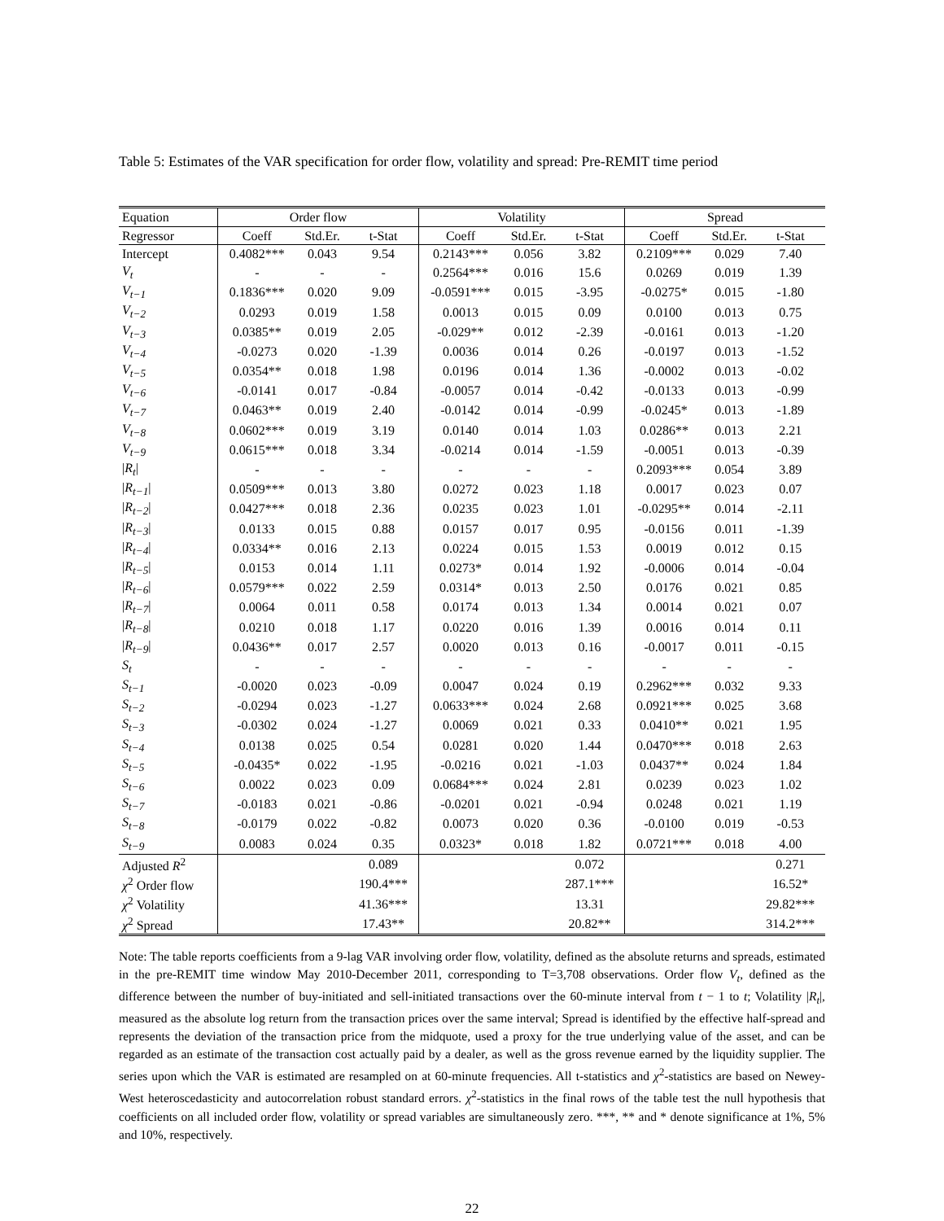Table 5: Estimates of the VAR specification for order flow, volatility and spread: Pre-REMIT time period
| Equation | Order flow | | | Volatility | | | Spread | | |
| --- | --- | --- | --- | --- | --- | --- | --- | --- | --- |
| Regressor | Coeff | Std.Er. | t-Stat | Coeff | Std.Er. | t-Stat | Coeff | Std.Er. | t-Stat |
| Intercept | 0.4082*** | 0.043 | 9.54 | 0.2143*** | 0.056 | 3.82 | 0.2109*** | 0.029 | 7.40 |
| V<sub>t</sub> | - | - | - | 0.2564*** | 0.016 | 15.6 | 0.0269 | 0.019 | 1.39 |
| V<sub>t−1</sub> | 0.1836*** | 0.020 | 9.09 | -0.0591*** | 0.015 | -3.95 | -0.0275* | 0.015 | -1.80 |
| V<sub>t−2</sub> | 0.0293 | 0.019 | 1.58 | 0.0013 | 0.015 | 0.09 | 0.0100 | 0.013 | 0.75 |
| V<sub>t−3</sub> | 0.0385** | 0.019 | 2.05 | -0.029** | 0.012 | -2.39 | -0.0161 | 0.013 | -1.20 |
| V<sub>t−4</sub> | -0.0273 | 0.020 | -1.39 | 0.0036 | 0.014 | 0.26 | -0.0197 | 0.013 | -1.52 |
| V<sub>t−5</sub> | 0.0354** | 0.018 | 1.98 | 0.0196 | 0.014 | 1.36 | -0.0002 | 0.013 | -0.02 |
| V<sub>t−6</sub> | -0.0141 | 0.017 | -0.84 | -0.0057 | 0.014 | -0.42 | -0.0133 | 0.013 | -0.99 |
| V<sub>t−7</sub> | 0.0463** | 0.019 | 2.40 | -0.0142 | 0.014 | -0.99 | -0.0245* | 0.013 | -1.89 |
| V<sub>t−8</sub> | 0.0602*** | 0.019 | 3.19 | 0.0140 | 0.014 | 1.03 | 0.0286** | 0.013 | 2.21 |
| V<sub>t−9</sub> | 0.0615*** | 0.018 | 3.34 | -0.0214 | 0.014 | -1.59 | -0.0051 | 0.013 | -0.39 |
| / R<sub>t</sub> / | - | - | - | - | - | - | 0.2093*** | 0.054 | 3.89 |
| / R<sub>t−1</sub> / | 0.0509*** | 0.013 | 3.80 | 0.0272 | 0.023 | 1.18 | 0.0017 | 0.023 | 0.07 |
| / R<sub>t−2</sub> / | 0.0427*** | 0.018 | 2.36 | 0.0235 | 0.023 | 1.01 | -0.0295** | 0.014 | -2.11 |
| / R<sub>t−3</sub> / | 0.0133 | 0.015 | 0.88 | 0.0157 | 0.017 | 0.95 | -0.0156 | 0.011 | -1.39 |
| / R<sub>t−4</sub> / | 0.0334** | 0.016 | 2.13 | 0.0224 | 0.015 | 1.53 | 0.0019 | 0.012 | 0.15 |
| / R<sub>t−5</sub> / | 0.0153 | 0.014 | 1.11 | 0.0273* | 0.014 | 1.92 | -0.0006 | 0.014 | -0.04 |
| / R<sub>t−6</sub> / | 0.0579*** | 0.022 | 2.59 | 0.0314* | 0.013 | 2.50 | 0.0176 | 0.021 | 0.85 |
| / R<sub>t−7</sub> / | 0.0064 | 0.011 | 0.58 | 0.0174 | 0.013 | 1.34 | 0.0014 | 0.021 | 0.07 |
| / R<sub>t−8</sub> / | 0.0210 | 0.018 | 1.17 | 0.0220 | 0.016 | 1.39 | 0.0016 | 0.014 | 0.11 |
| / R<sub>t−9</sub> / | 0.0436** | 0.017 | 2.57 | 0.0020 | 0.013 | 0.16 | -0.0017 | 0.011 | -0.15 |
| S<sub>t</sub> | - | - | - | - | - | - | - | - | - |
| S<sub>t−1</sub> | -0.0020 | 0.023 | -0.09 | 0.0047 | 0.024 | 0.19 | 0.2962*** | 0.032 | 9.33 |
| S<sub>t−2</sub> | -0.0294 | 0.023 | -1.27 | 0.0633*** | 0.024 | 2.68 | 0.0921*** | 0.025 | 3.68 |
| S<sub>t−3</sub> | -0.0302 | 0.024 | -1.27 | 0.0069 | 0.021 | 0.33 | 0.0410** | 0.021 | 1.95 |
| S<sub>t−4</sub> | 0.0138 | 0.025 | 0.54 | 0.0281 | 0.020 | 1.44 | 0.0470*** | 0.018 | 2.63 |
| S<sub>t−5</sub> | -0.0435* | 0.022 | -1.95 | -0.0216 | 0.021 | -1.03 | 0.0437** | 0.024 | 1.84 |
| S<sub>t−6</sub> | 0.0022 | 0.023 | 0.09 | 0.0684*** | 0.024 | 2.81 | 0.0239 | 0.023 | 1.02 |
| S<sub>t−7</sub> | -0.0183 | 0.021 | -0.86 | -0.0201 | 0.021 | -0.94 | 0.0248 | 0.021 | 1.19 |
| S<sub>t−8</sub> | -0.0179 | 0.022 | -0.82 | 0.0073 | 0.020 | 0.36 | -0.0100 | 0.019 | -0.53 |
| S<sub>t−9</sub> | 0.0083 | 0.024 | 0.35 | 0.0323* | 0.018 | 1.82 | 0.0721*** | 0.018 | 4.00 |
| Adjusted R<sup>2</sup> | | | 0.089 | | | 0.072 | | | 0.271 |
| χ<sup>2</sup> Order flow | | | 190.4*** | | | 287.1*** | | | 16.52* |
| χ<sup>2</sup> Volatility | | | 41.36*** | | | 13.31 | | | 29.82*** |
| χ<sup>2</sup> Spread | | | 17.43** | | | 20.82** | | | 314.2*** |
Note: The table reports coefficients from a 9-lag VAR involving order flow, volatility, defined as the absolute returns and spreads, estimated in the pre-REMIT time window May 2010-December 2011, corresponding to T=3,708 observations. Order flow V<sub>t</sub>, defined as the difference between the number of buy-initiated and sell-initiated transactions over the 60-minute interval from t − 1 to t; Volatility |R<sub>t</sub>|, measured as the absolute log return from the transaction prices over the same interval; Spread is identified by the effective half-spread and represents the deviation of the transaction price from the midquote, used a proxy for the true underlying value of the asset, and can be regarded as an estimate of the transaction cost actually paid by a dealer, as well as the gross revenue earned by the liquidity supplier. The series upon which the VAR is estimated are resampled on at 60-minute frequencies. All t-statistics and χ<sup>2</sup>-statistics are based on Newey-West heteroscedasticity and autocorrelation robust standard errors. χ<sup>2</sup>-statistics in the final rows of the table test the null hypothesis that coefficients on all included order flow, volatility or spread variables are simultaneously zero. ***, ** and * denote significance at 1%, 5% and 10%, respectively.
22